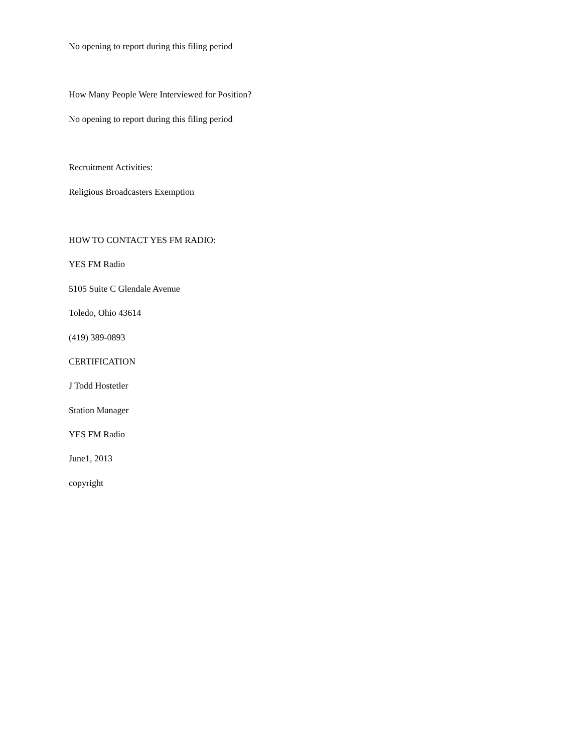No opening to report during this filing period
How Many People Were Interviewed for Position?
No opening to report during this filing period
Recruitment Activities:
Religious Broadcasters Exemption
HOW TO CONTACT YES FM RADIO:
YES FM Radio
5105 Suite C Glendale Avenue
Toledo, Ohio 43614
(419) 389-0893
CERTIFICATION
J Todd Hostetler
Station Manager
YES FM Radio
June1, 2013
copyright